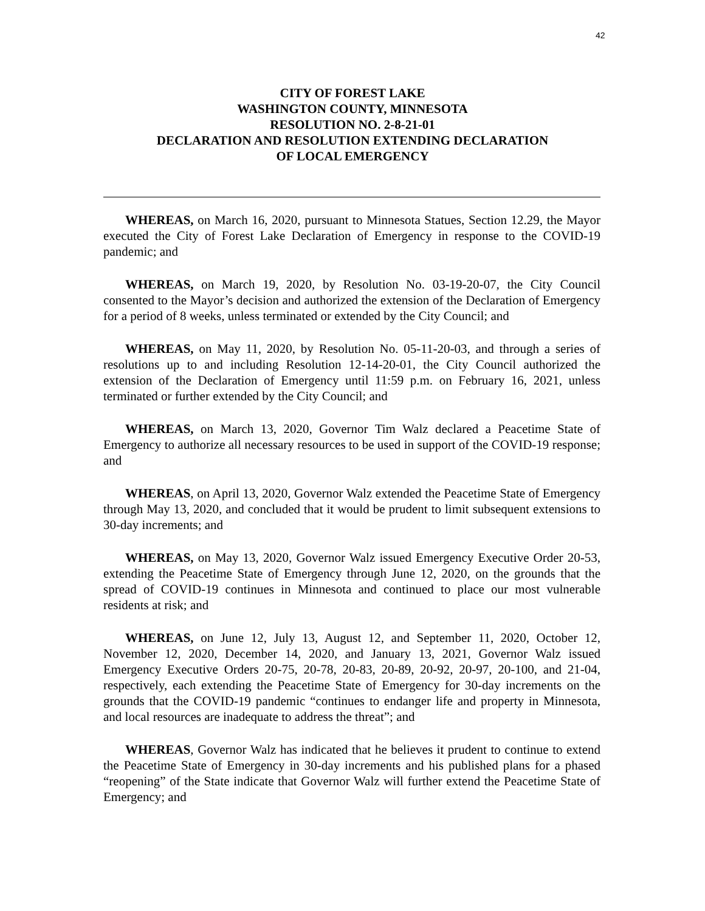42
CITY OF FOREST LAKE
WASHINGTON COUNTY, MINNESOTA
RESOLUTION NO. 2-8-21-01
DECLARATION AND RESOLUTION EXTENDING DECLARATION
OF LOCAL EMERGENCY
WHEREAS, on March 16, 2020, pursuant to Minnesota Statues, Section 12.29, the Mayor executed the City of Forest Lake Declaration of Emergency in response to the COVID-19 pandemic; and
WHEREAS, on March 19, 2020, by Resolution No. 03-19-20-07, the City Council consented to the Mayor’s decision and authorized the extension of the Declaration of Emergency for a period of 8 weeks, unless terminated or extended by the City Council; and
WHEREAS, on May 11, 2020, by Resolution No. 05-11-20-03, and through a series of resolutions up to and including Resolution 12-14-20-01, the City Council authorized the extension of the Declaration of Emergency until 11:59 p.m. on February 16, 2021, unless terminated or further extended by the City Council; and
WHEREAS, on March 13, 2020, Governor Tim Walz declared a Peacetime State of Emergency to authorize all necessary resources to be used in support of the COVID-19 response; and
WHEREAS, on April 13, 2020, Governor Walz extended the Peacetime State of Emergency through May 13, 2020, and concluded that it would be prudent to limit subsequent extensions to 30-day increments; and
WHEREAS, on May 13, 2020, Governor Walz issued Emergency Executive Order 20-53, extending the Peacetime State of Emergency through June 12, 2020, on the grounds that the spread of COVID-19 continues in Minnesota and continued to place our most vulnerable residents at risk; and
WHEREAS, on June 12, July 13, August 12, and September 11, 2020, October 12, November 12, 2020, December 14, 2020, and January 13, 2021, Governor Walz issued Emergency Executive Orders 20-75, 20-78, 20-83, 20-89, 20-92, 20-97, 20-100, and 21-04, respectively, each extending the Peacetime State of Emergency for 30-day increments on the grounds that the COVID-19 pandemic “continues to endanger life and property in Minnesota, and local resources are inadequate to address the threat”; and
WHEREAS, Governor Walz has indicated that he believes it prudent to continue to extend the Peacetime State of Emergency in 30-day increments and his published plans for a phased “reopening” of the State indicate that Governor Walz will further extend the Peacetime State of Emergency; and